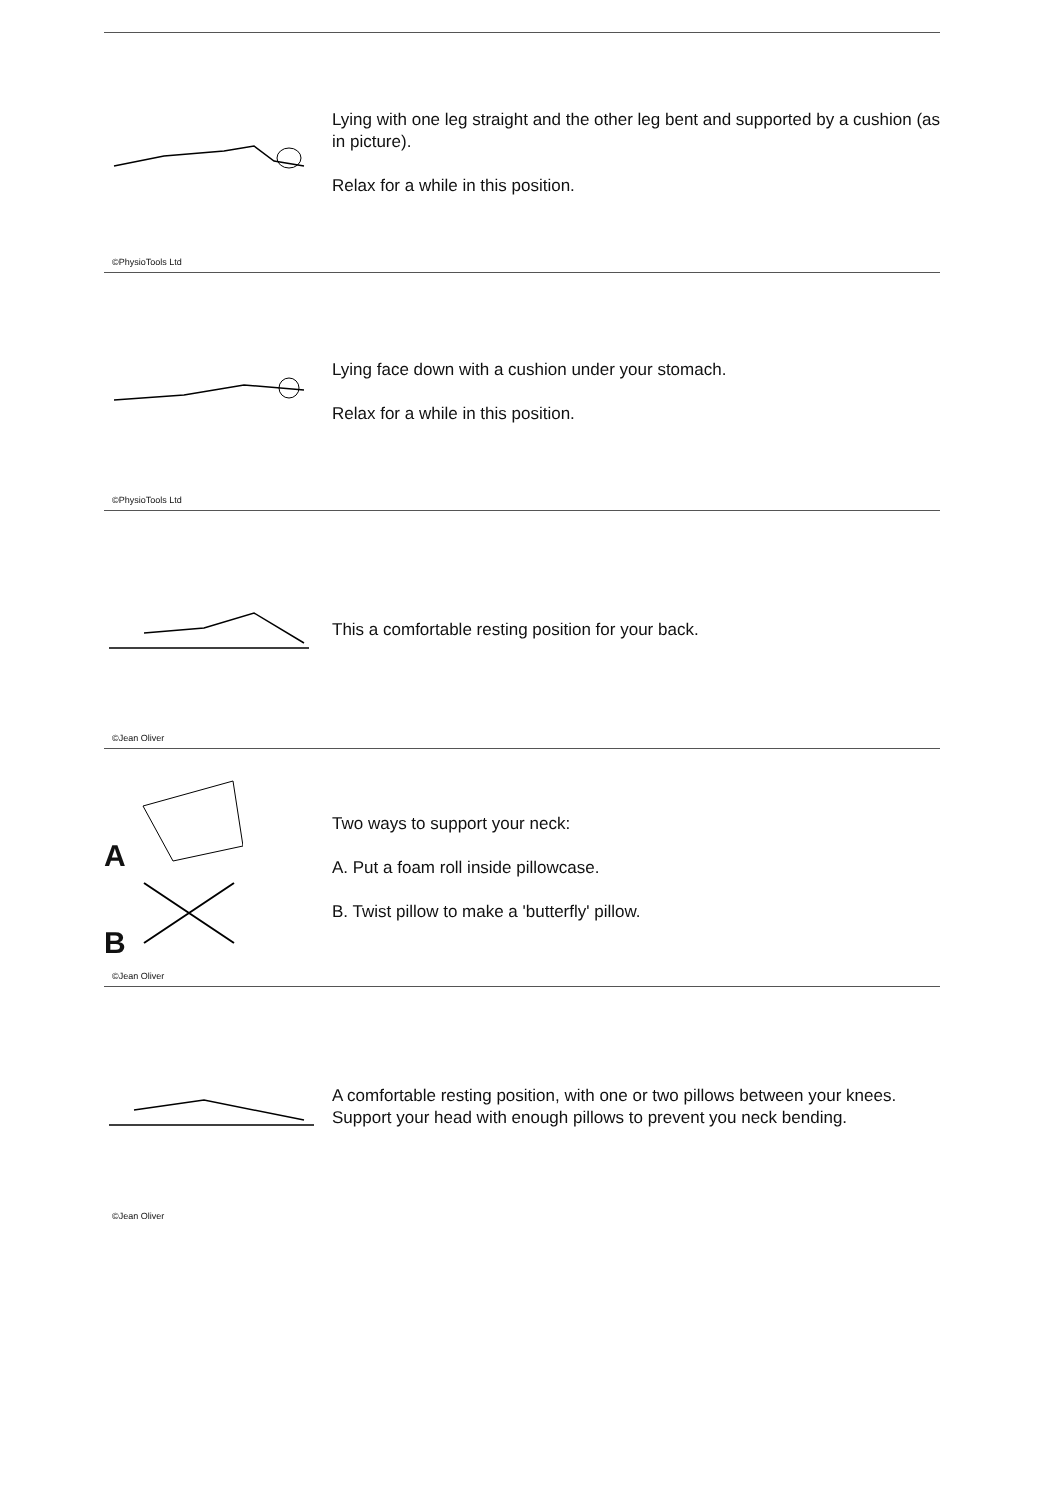Lying with one leg straight and the other leg bent and supported by a cushion (as in picture).
Relax for a while in this position.
©PhysioTools Ltd
Lying face down with a cushion under your stomach.
Relax for a while in this position.
©PhysioTools Ltd
This a comfortable resting position for your back.
©Jean Oliver
A
B
Two ways to support your neck:
A. Put a foam roll inside pillowcase.
B. Twist pillow to make a 'butterfly' pillow.
©Jean Oliver
A comfortable resting position, with one or two pillows between your knees.
Support your head with enough pillows to prevent you neck bending.
©Jean Oliver